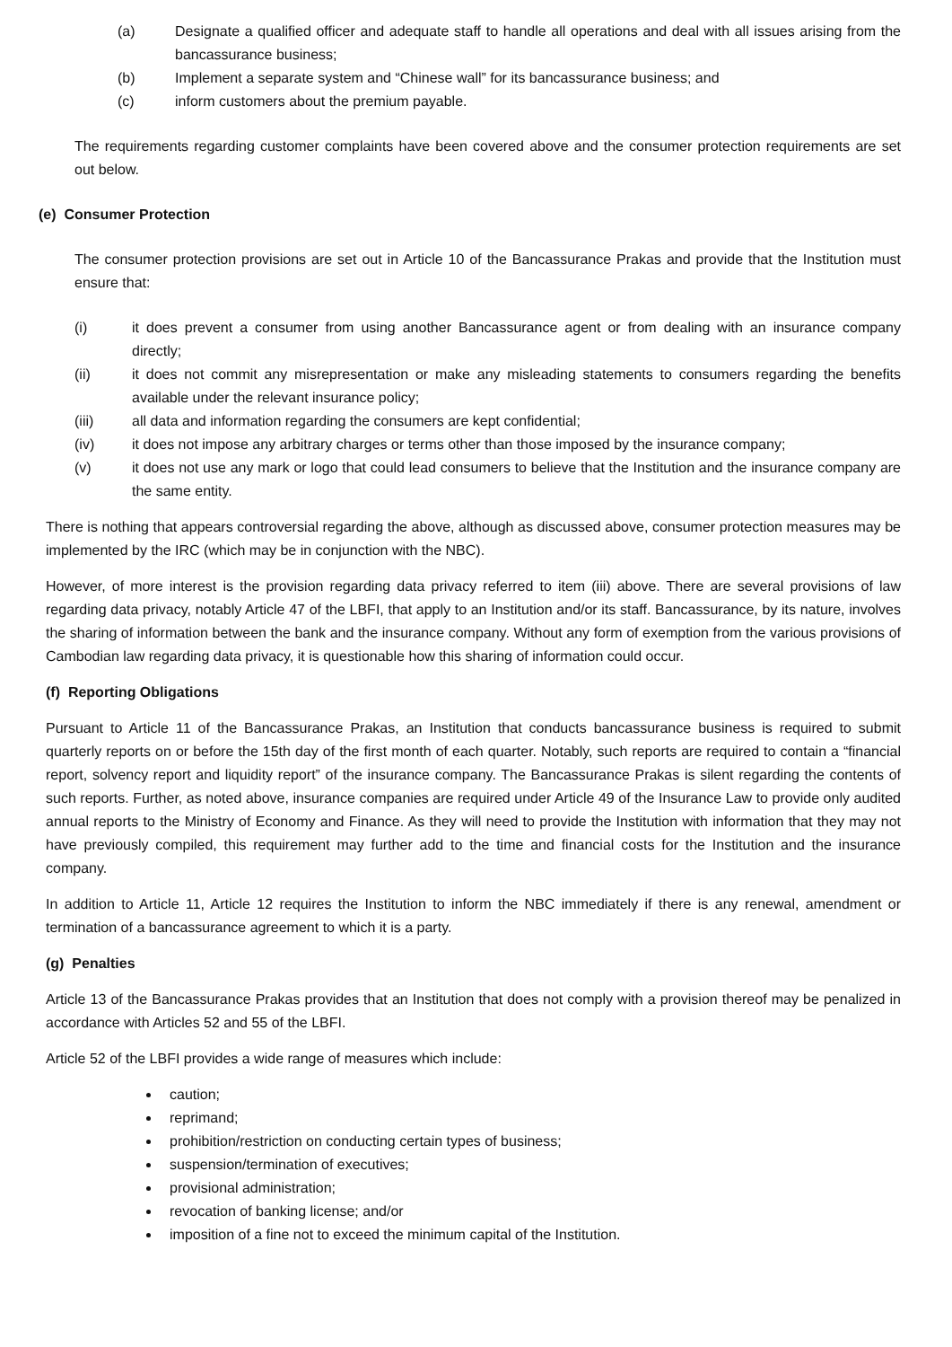(a) Designate a qualified officer and adequate staff to handle all operations and deal with all issues arising from the bancassurance business;
(b) Implement a separate system and “Chinese wall” for its bancassurance business; and
(c) inform customers about the premium payable.
The requirements regarding customer complaints have been covered above and the consumer protection requirements are set out below.
(e) Consumer Protection
The consumer protection provisions are set out in Article 10 of the Bancassurance Prakas and provide that the Institution must ensure that:
(i) it does prevent a consumer from using another Bancassurance agent or from dealing with an insurance company directly;
(ii) it does not commit any misrepresentation or make any misleading statements to consumers regarding the benefits available under the relevant insurance policy;
(iii) all data and information regarding the consumers are kept confidential;
(iv) it does not impose any arbitrary charges or terms other than those imposed by the insurance company;
(v) it does not use any mark or logo that could lead consumers to believe that the Institution and the insurance company are the same entity.
There is nothing that appears controversial regarding the above, although as discussed above, consumer protection measures may be implemented by the IRC (which may be in conjunction with the NBC).
However, of more interest is the provision regarding data privacy referred to item (iii) above. There are several provisions of law regarding data privacy, notably Article 47 of the LBFI, that apply to an Institution and/or its staff. Bancassurance, by its nature, involves the sharing of information between the bank and the insurance company. Without any form of exemption from the various provisions of Cambodian law regarding data privacy, it is questionable how this sharing of information could occur.
(f) Reporting Obligations
Pursuant to Article 11 of the Bancassurance Prakas, an Institution that conducts bancassurance business is required to submit quarterly reports on or before the 15th day of the first month of each quarter. Notably, such reports are required to contain a “financial report, solvency report and liquidity report” of the insurance company. The Bancassurance Prakas is silent regarding the contents of such reports. Further, as noted above, insurance companies are required under Article 49 of the Insurance Law to provide only audited annual reports to the Ministry of Economy and Finance. As they will need to provide the Institution with information that they may not have previously compiled, this requirement may further add to the time and financial costs for the Institution and the insurance company.
In addition to Article 11, Article 12 requires the Institution to inform the NBC immediately if there is any renewal, amendment or termination of a bancassurance agreement to which it is a party.
(g) Penalties
Article 13 of the Bancassurance Prakas provides that an Institution that does not comply with a provision thereof may be penalized in accordance with Articles 52 and 55 of the LBFI.
Article 52 of the LBFI provides a wide range of measures which include:
caution;
reprimand;
prohibition/restriction on conducting certain types of business;
suspension/termination of executives;
provisional administration;
revocation of banking license; and/or
imposition of a fine not to exceed the minimum capital of the Institution.